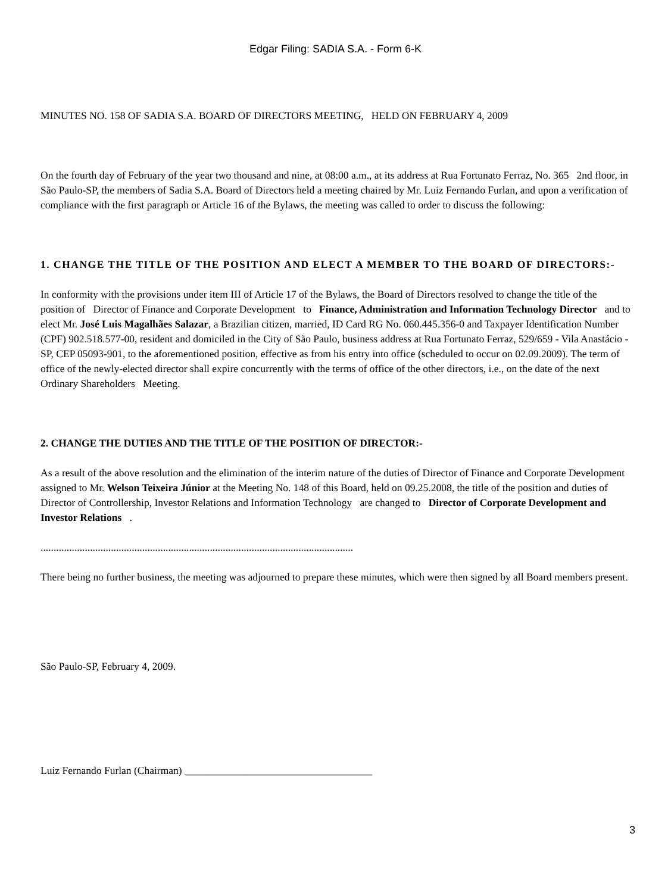Edgar Filing: SADIA S.A. - Form 6-K
MINUTES NO. 158 OF SADIA S.A. BOARD OF DIRECTORS MEETING, HELD ON FEBRUARY 4, 2009
On the fourth day of February of the year two thousand and nine, at 08:00 a.m., at its address at Rua Fortunato Ferraz, No. 365 2nd floor, in São Paulo-SP, the members of Sadia S.A. Board of Directors held a meeting chaired by Mr. Luiz Fernando Furlan, and upon a verification of compliance with the first paragraph or Article 16 of the Bylaws, the meeting was called to order to discuss the following:
1. CHANGE THE TITLE OF THE POSITION AND ELECT A MEMBER TO THE BOARD OF DIRECTORS:-
In conformity with the provisions under item III of Article 17 of the Bylaws, the Board of Directors resolved to change the title of the position of Director of Finance and Corporate Development to Finance, Administration and Information Technology Director and to elect Mr. José Luis Magalhães Salazar, a Brazilian citizen, married, ID Card RG No. 060.445.356-0 and Taxpayer Identification Number (CPF) 902.518.577-00, resident and domiciled in the City of São Paulo, business address at Rua Fortunato Ferraz, 529/659 - Vila Anastácio - SP, CEP 05093-901, to the aforementioned position, effective as from his entry into office (scheduled to occur on 02.09.2009). The term of office of the newly-elected director shall expire concurrently with the terms of office of the other directors, i.e., on the date of the next Ordinary Shareholders Meeting.
2. CHANGE THE DUTIES AND THE TITLE OF THE POSITION OF DIRECTOR:-
As a result of the above resolution and the elimination of the interim nature of the duties of Director of Finance and Corporate Development assigned to Mr. Welson Teixeira Júnior at the Meeting No. 148 of this Board, held on 09.25.2008, the title of the position and duties of Director of Controllership, Investor Relations and Information Technology are changed to Director of Corporate Development and Investor Relations .
........................................................................................................................
There being no further business, the meeting was adjourned to prepare these minutes, which were then signed by all Board members present.
São Paulo-SP, February 4, 2009.
Luiz Fernando Furlan (Chairman) ____________________________________
3